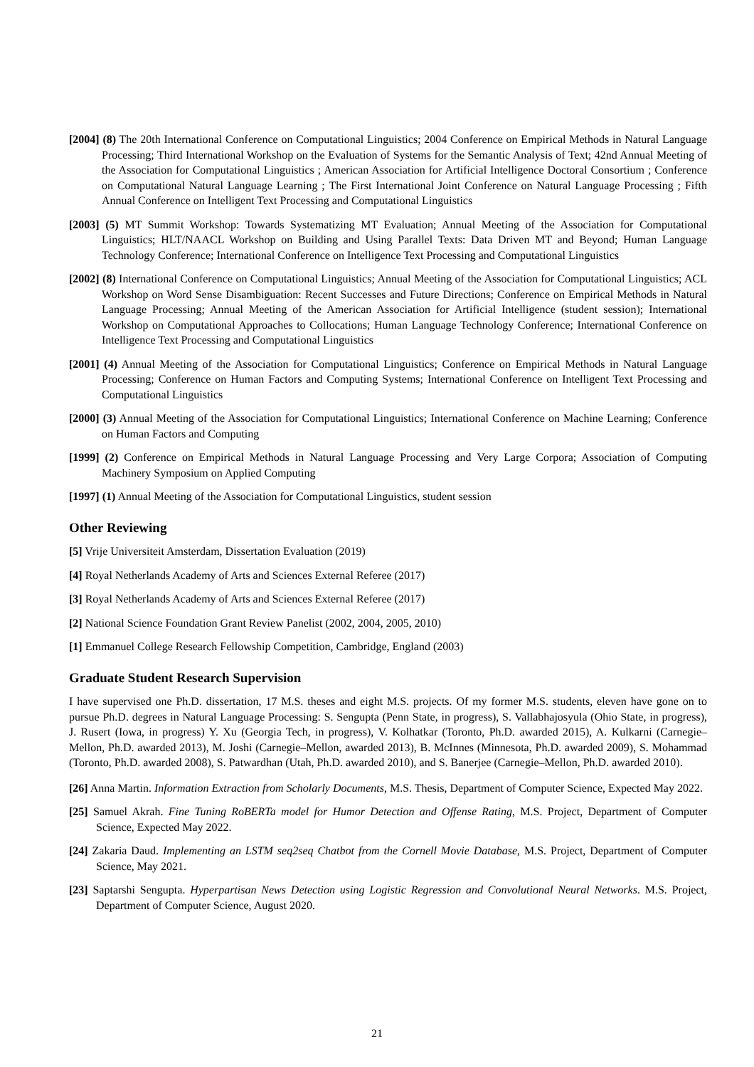[2004] (8) The 20th International Conference on Computational Linguistics; 2004 Conference on Empirical Methods in Natural Language Processing; Third International Workshop on the Evaluation of Systems for the Semantic Analysis of Text; 42nd Annual Meeting of the Association for Computational Linguistics ; American Association for Artificial Intelligence Doctoral Consortium ; Conference on Computational Natural Language Learning ; The First International Joint Conference on Natural Language Processing ; Fifth Annual Conference on Intelligent Text Processing and Computational Linguistics
[2003] (5) MT Summit Workshop: Towards Systematizing MT Evaluation; Annual Meeting of the Association for Computational Linguistics; HLT/NAACL Workshop on Building and Using Parallel Texts: Data Driven MT and Beyond; Human Language Technology Conference; International Conference on Intelligence Text Processing and Computational Linguistics
[2002] (8) International Conference on Computational Linguistics; Annual Meeting of the Association for Computational Linguistics; ACL Workshop on Word Sense Disambiguation: Recent Successes and Future Directions; Conference on Empirical Methods in Natural Language Processing; Annual Meeting of the American Association for Artificial Intelligence (student session); International Workshop on Computational Approaches to Collocations; Human Language Technology Conference; International Conference on Intelligence Text Processing and Computational Linguistics
[2001] (4) Annual Meeting of the Association for Computational Linguistics; Conference on Empirical Methods in Natural Language Processing; Conference on Human Factors and Computing Systems; International Conference on Intelligent Text Processing and Computational Linguistics
[2000] (3) Annual Meeting of the Association for Computational Linguistics; International Conference on Machine Learning; Conference on Human Factors and Computing
[1999] (2) Conference on Empirical Methods in Natural Language Processing and Very Large Corpora; Association of Computing Machinery Symposium on Applied Computing
[1997] (1) Annual Meeting of the Association for Computational Linguistics, student session
Other Reviewing
[5] Vrije Universiteit Amsterdam, Dissertation Evaluation (2019)
[4] Royal Netherlands Academy of Arts and Sciences External Referee (2017)
[3] Royal Netherlands Academy of Arts and Sciences External Referee (2017)
[2] National Science Foundation Grant Review Panelist (2002, 2004, 2005, 2010)
[1] Emmanuel College Research Fellowship Competition, Cambridge, England (2003)
Graduate Student Research Supervision
I have supervised one Ph.D. dissertation, 17 M.S. theses and eight M.S. projects. Of my former M.S. students, eleven have gone on to pursue Ph.D. degrees in Natural Language Processing: S. Sengupta (Penn State, in progress), S. Vallabhajosyula (Ohio State, in progress), J. Rusert (Iowa, in progress) Y. Xu (Georgia Tech, in progress), V. Kolhatkar (Toronto, Ph.D. awarded 2015), A. Kulkarni (Carnegie–Mellon, Ph.D. awarded 2013), M. Joshi (Carnegie–Mellon, awarded 2013), B. McInnes (Minnesota, Ph.D. awarded 2009), S. Mohammad (Toronto, Ph.D. awarded 2008), S. Patwardhan (Utah, Ph.D. awarded 2010), and S. Banerjee (Carnegie–Mellon, Ph.D. awarded 2010).
[26] Anna Martin. Information Extraction from Scholarly Documents, M.S. Thesis, Department of Computer Science, Expected May 2022.
[25] Samuel Akrah. Fine Tuning RoBERTa model for Humor Detection and Offense Rating, M.S. Project, Department of Computer Science, Expected May 2022.
[24] Zakaria Daud. Implementing an LSTM seq2seq Chatbot from the Cornell Movie Database, M.S. Project, Department of Computer Science, May 2021.
[23] Saptarshi Sengupta. Hyperpartisan News Detection using Logistic Regression and Convolutional Neural Networks. M.S. Project, Department of Computer Science, August 2020.
21